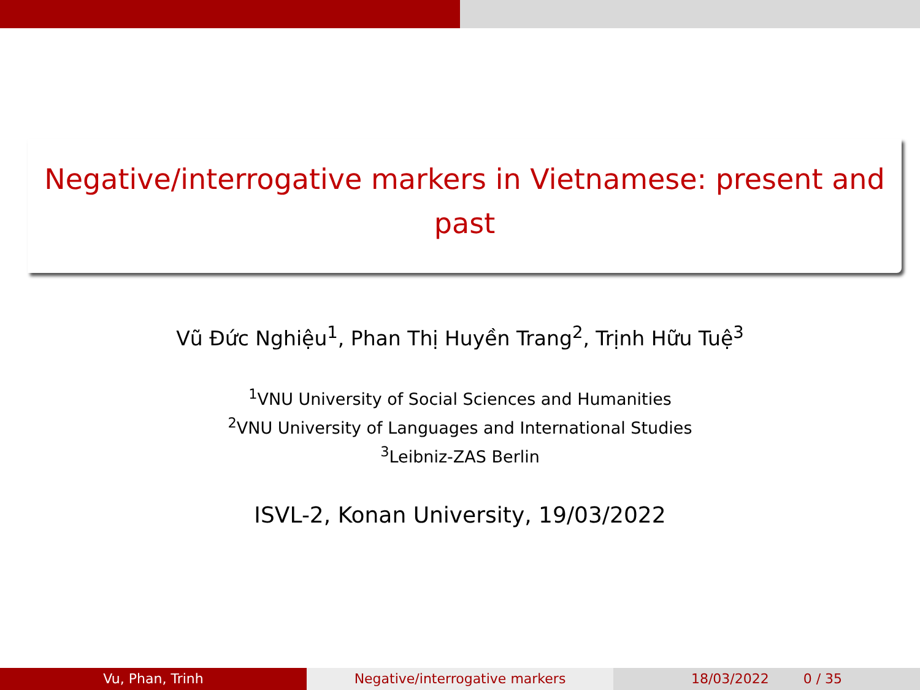Negative/interrogative markers in Vietnamese: present and past
Vũ Đức Nghiệu<sup>1</sup>, Phan Thị Huyền Trang<sup>2</sup>, Trịnh Hữu Tuệ<sup>3</sup>
<sup>1</sup> VNU University of Social Sciences and Humanities
<sup>2</sup> VNU University of Languages and International Studies
<sup>3</sup> Leibniz-ZAS Berlin
ISVL-2, Konan University, 19/03/2022
Vu, Phan, Trinh Negative/interrogative markers 18/03/2022 0 / 35